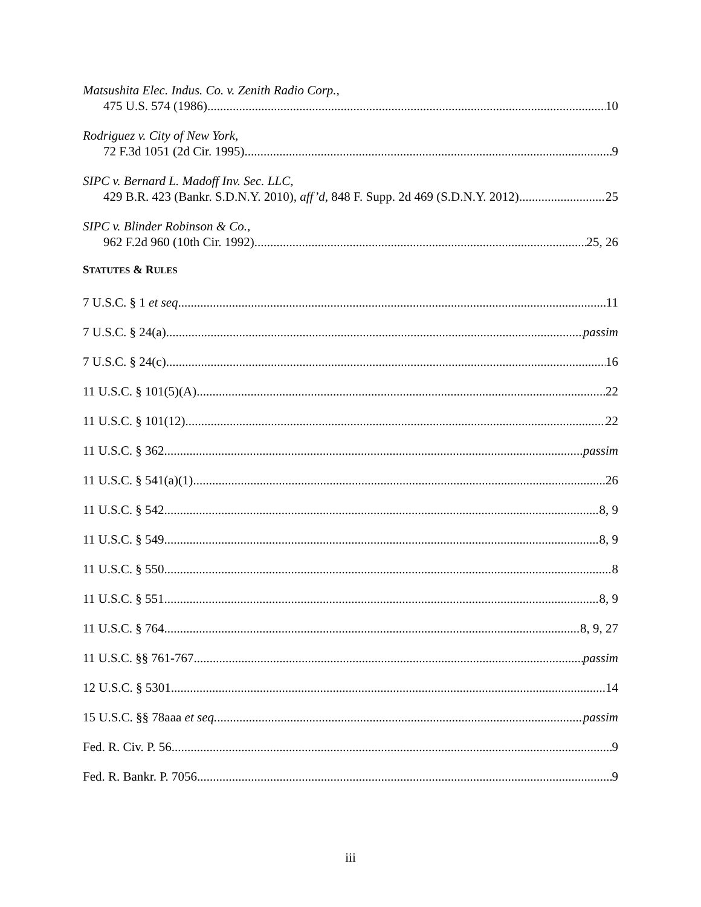Matsushita Elec. Indus. Co. v. Zenith Radio Corp.,
475 U.S. 574 (1986) 10
Rodriguez v. City of New York,
72 F.3d 1051 (2d Cir. 1995) 9
SIPC v. Bernard L. Madoff Inv. Sec. LLC,
429 B.R. 423 (Bankr. S.D.N.Y. 2010), aff’d, 848 F. Supp. 2d 469 (S.D.N.Y. 2012) 25
SIPC v. Blinder Robinson & Co.,
962 F.2d 960 (10th Cir. 1992) 25, 26
STATUTES & RULES
7 U.S.C. § 1 et seq. 11
7 U.S.C. § 24(a) passim
7 U.S.C. § 24(c) 16
11 U.S.C. § 101(5)(A) 22
11 U.S.C. § 101(12) 22
11 U.S.C. § 362 passim
11 U.S.C. § 541(a)(1) 26
11 U.S.C. § 542 8, 9
11 U.S.C. § 549 8, 9
11 U.S.C. § 550 8
11 U.S.C. § 551 8, 9
11 U.S.C. § 764 8, 9, 27
11 U.S.C. §§ 761-767 passim
12 U.S.C. § 5301 14
15 U.S.C. §§ 78aaa et seq. passim
Fed. R. Civ. P. 56 9
Fed. R. Bankr. P. 7056 9
iii